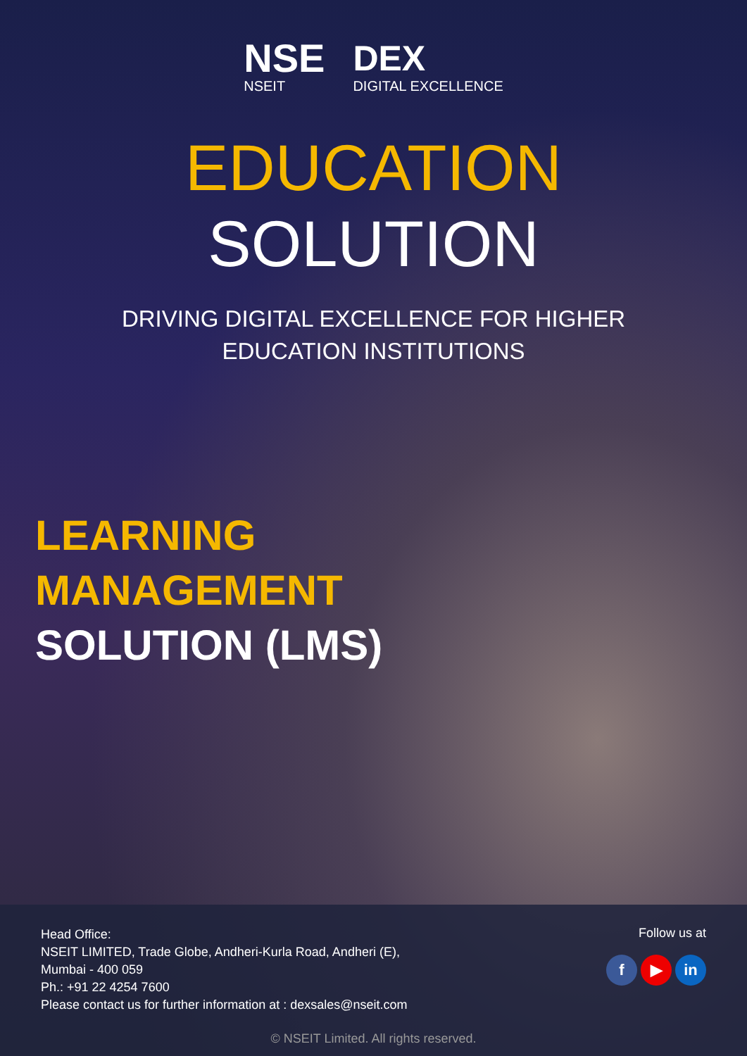NSE
NSEIT
DEX
DIGITAL EXCELLENCE
EDUCATION
SOLUTION
DRIVING DIGITAL EXCELLENCE FOR HIGHER
EDUCATION INSTITUTIONS
LEARNING
MANAGEMENT
SOLUTION (LMS)
Head Office:
NSEIT LIMITED, Trade Globe, Andheri-Kurla Road, Andheri (E),
Mumbai - 400 059
Ph.: +91 22 4254 7600
Please contact us for further information at : dexsales@nseit.com
Follow us at
f ▶ in
© NSEIT Limited. All rights reserved.